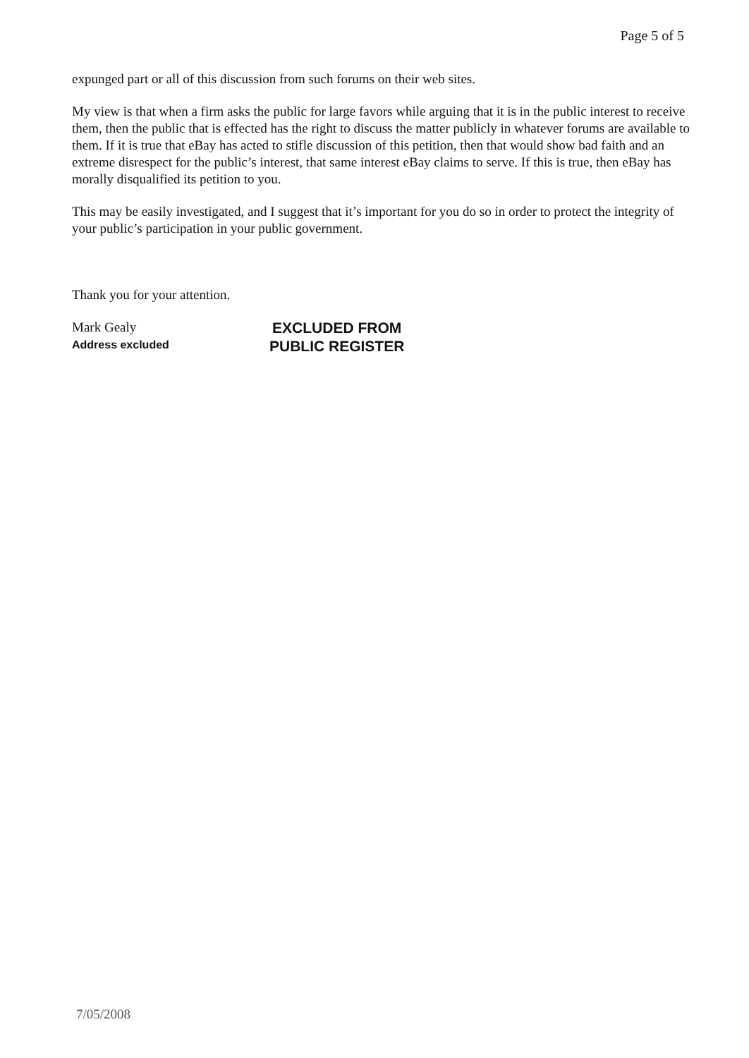Page 5 of 5
expunged part or all of this discussion from such forums on their web sites.
My view is that when a firm asks the public for large favors while arguing that it is in the public interest to receive them, then the public that is effected has the right to discuss the matter publicly in whatever forums are available to them. If it is true that eBay has acted to stifle discussion of this petition, then that would show bad faith and an extreme disrespect for the public’s interest, that same interest eBay claims to serve. If this is true, then eBay has morally disqualified its petition to you.
This may be easily investigated, and I suggest that it’s important for you do so in order to protect the integrity of your public’s participation in your public government.
Thank you for your attention.
Mark Gealy
Address excluded
EXCLUDED FROM
PUBLIC REGISTER
7/05/2008